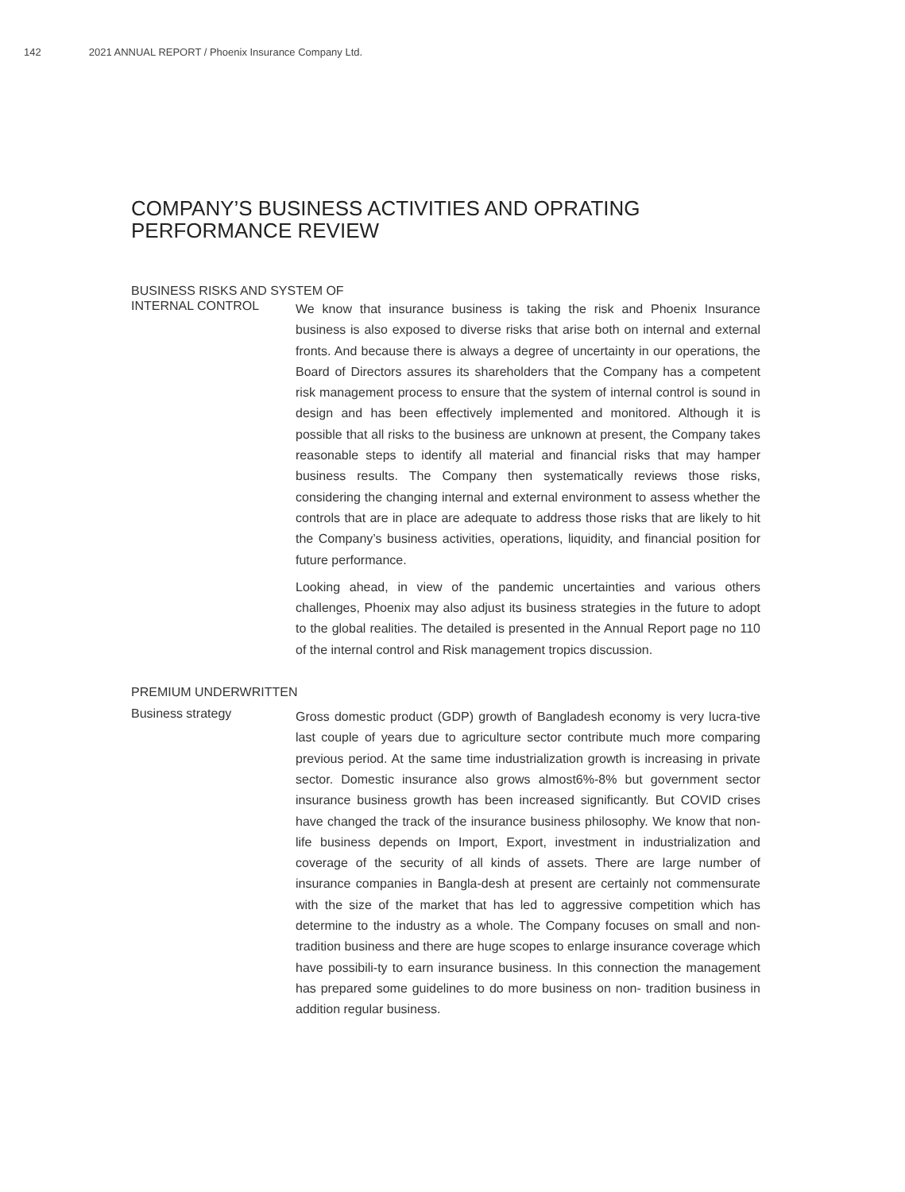142 2021 ANNUAL REPORT / Phoenix Insurance Company Ltd.
COMPANY’S BUSINESS ACTIVITIES AND OPRATING
PERFORMANCE REVIEW
BUSINESS RISKS AND SYSTEM OF
INTERNAL CONTROL
We know that insurance business is taking the risk and Phoenix Insurance business is also exposed to diverse risks that arise both on internal and external fronts. And because there is always a degree of uncertainty in our operations, the Board of Directors assures its shareholders that the Company has a competent risk management process to ensure that the system of internal control is sound in design and has been effectively implemented and monitored. Although it is possible that all risks to the business are unknown at present, the Company takes reasonable steps to identify all material and financial risks that may hamper business results. The Company then systematically reviews those risks, considering the changing internal and external environment to assess whether the controls that are in place are adequate to address those risks that are likely to hit the Company’s business activities, operations, liquidity, and financial position for future performance.
Looking ahead, in view of the pandemic uncertainties and various others challenges, Phoenix may also adjust its business strategies in the future to adopt to the global realities. The detailed is presented in the Annual Report page no 110 of the internal control and Risk management tropics discussion.
PREMIUM UNDERWRITTEN
Business strategy
Gross domestic product (GDP) growth of Bangladesh economy is very lucra-tive last couple of years due to agriculture sector contribute much more comparing previous period. At the same time industrialization growth is increasing in private sector. Domestic insurance also grows almost6%-8% but government sector insurance business growth has been increased significantly. But COVID crises have changed the track of the insurance business philosophy. We know that non-life business depends on Import, Export, investment in industrialization and coverage of the security of all kinds of assets. There are large number of insurance companies in Bangla-desh at present are certainly not commensurate with the size of the market that has led to aggressive competition which has determine to the industry as a whole. The Company focuses on small and non-tradition business and there are huge scopes to enlarge insurance coverage which have possibili-ty to earn insurance business. In this connection the management has prepared some guidelines to do more business on non- tradition business in addition regular business.